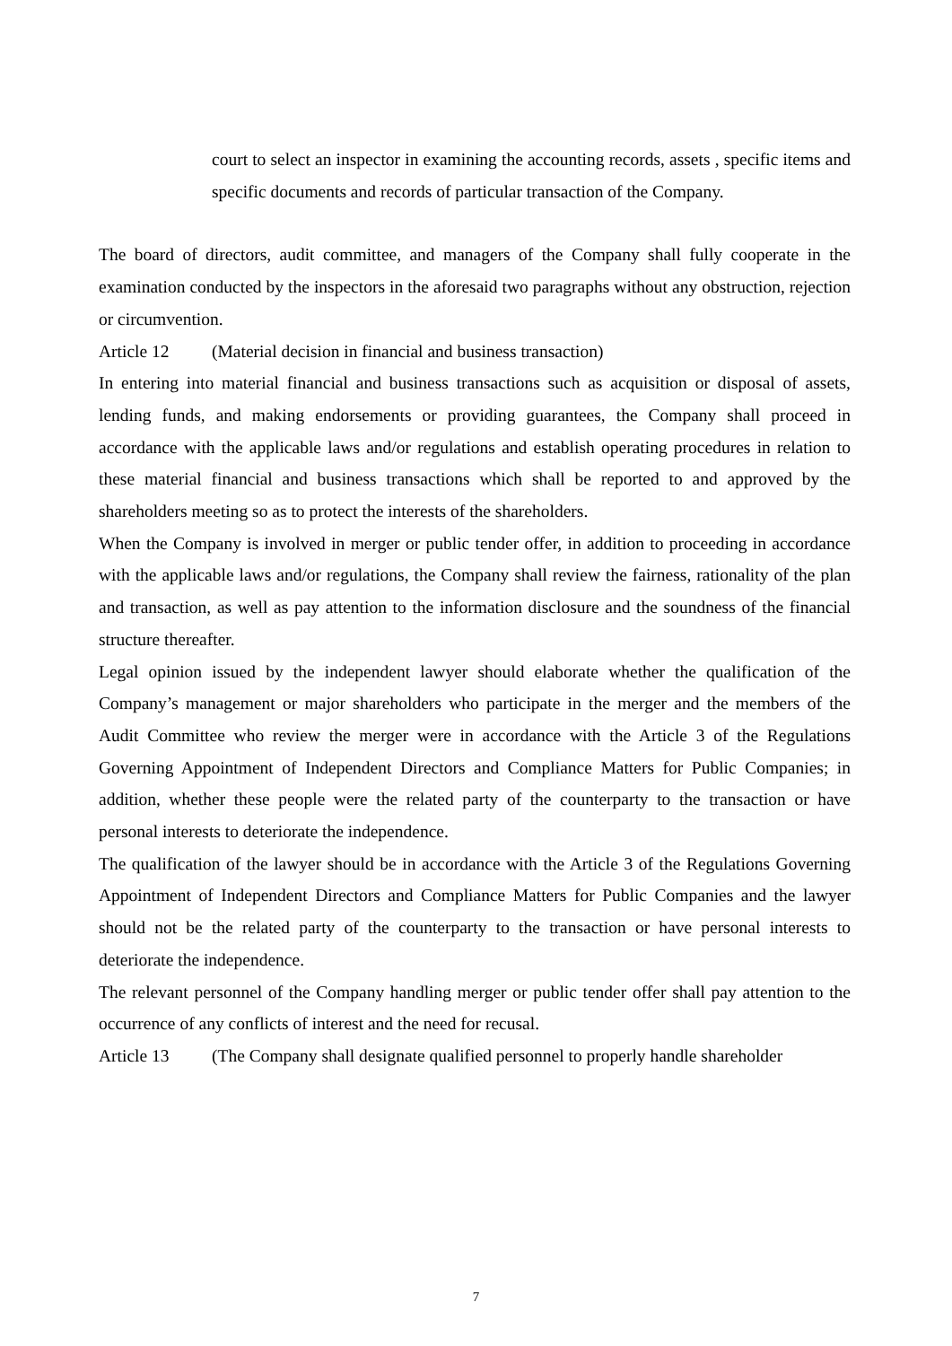court to select an inspector in examining the accounting records, assets , specific items and specific documents and records of particular transaction of the Company.
The board of directors, audit committee, and managers of the Company shall fully cooperate in the examination conducted by the inspectors in the aforesaid two paragraphs without any obstruction, rejection or circumvention.
Article 12 (Material decision in financial and business transaction)
In entering into material financial and business transactions such as acquisition or disposal of assets, lending funds, and making endorsements or providing guarantees, the Company shall proceed in accordance with the applicable laws and/or regulations and establish operating procedures in relation to these material financial and business transactions which shall be reported to and approved by the shareholders meeting so as to protect the interests of the shareholders.
When the Company is involved in merger or public tender offer, in addition to proceeding in accordance with the applicable laws and/or regulations, the Company shall review the fairness, rationality of the plan and transaction, as well as pay attention to the information disclosure and the soundness of the financial structure thereafter.
Legal opinion issued by the independent lawyer should elaborate whether the qualification of the Company’s management or major shareholders who participate in the merger and the members of the Audit Committee who review the merger were in accordance with the Article 3 of the Regulations Governing Appointment of Independent Directors and Compliance Matters for Public Companies; in addition, whether these people were the related party of the counterparty to the transaction or have personal interests to deteriorate the independence.
The qualification of the lawyer should be in accordance with the Article 3 of the Regulations Governing Appointment of Independent Directors and Compliance Matters for Public Companies and the lawyer should not be the related party of the counterparty to the transaction or have personal interests to deteriorate the independence.
The relevant personnel of the Company handling merger or public tender offer shall pay attention to the occurrence of any conflicts of interest and the need for recusal.
Article 13 (The Company shall designate qualified personnel to properly handle shareholder
7